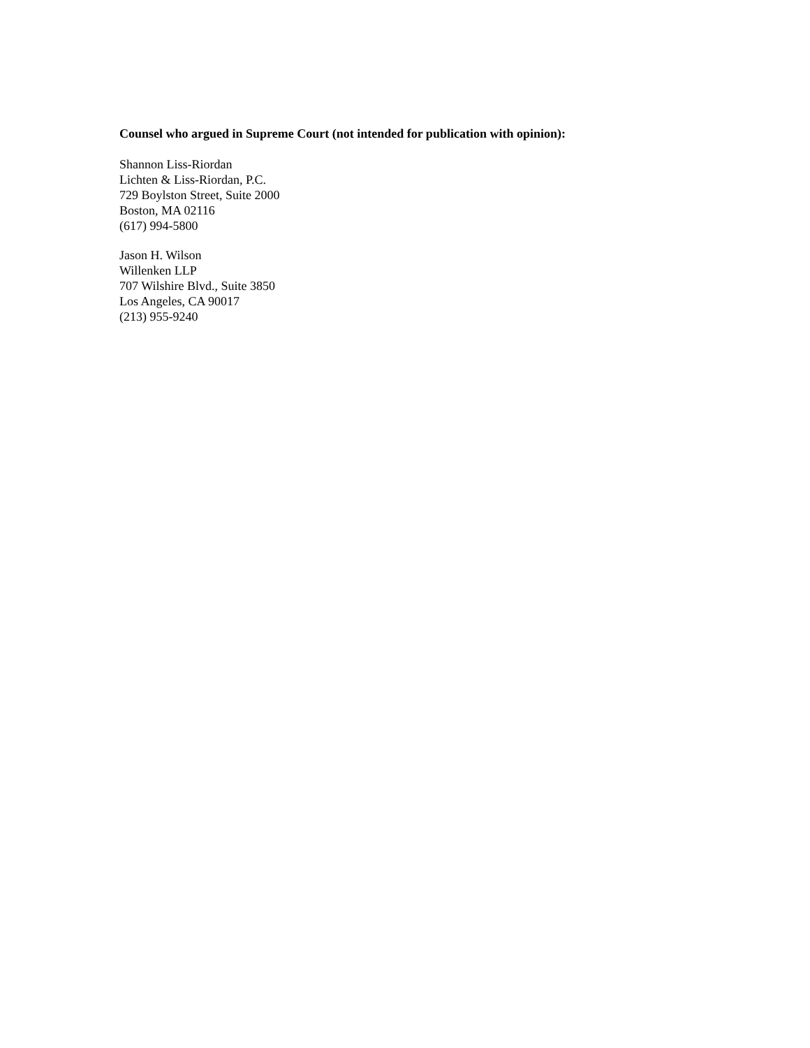Counsel who argued in Supreme Court (not intended for publication with opinion):
Shannon Liss-Riordan
Lichten & Liss-Riordan, P.C.
729 Boylston Street, Suite 2000
Boston, MA 02116
(617) 994-5800
Jason H. Wilson
Willenken LLP
707 Wilshire Blvd., Suite 3850
Los Angeles, CA 90017
(213) 955-9240